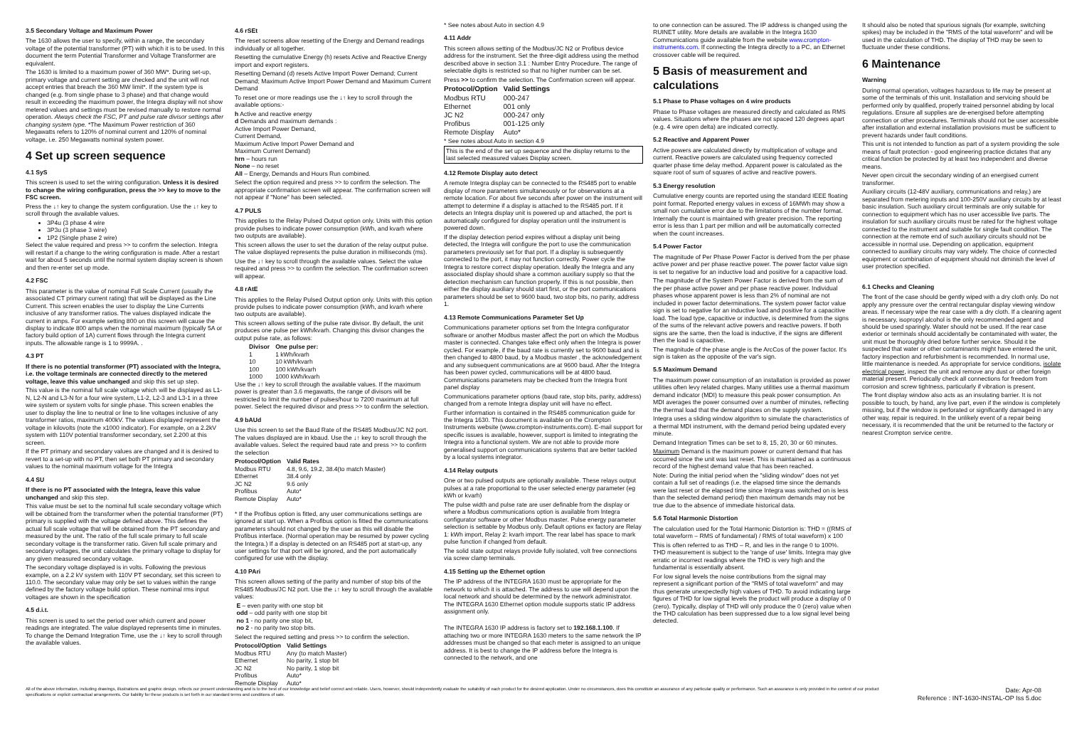3.5 Secondary Voltage and Maximum Power
The 1630 allows the user to specify, within a range, the secondary voltage of the potential transformer (PT) with which it is to be used. In this document the term Potential Transformer and Voltage Transformer are equivalent.
The 1630 is limited to a maximum power of 360 MW*. During set-up, primary voltage and current setting are checked and the unit will not accept entries that breach the 360 MW limit*. If the system type is changed (e.g. from single phase to 3 phase) and that change would result in exceeding the maximum power, the Integra display will not show metered values and settings must be revised manually to restore normal operation. Always check the FSC, PT and pulse rate divisor settings after changing system type. *The Maximum Power restriction of 360 Megawatts refers to 120% of nominal current and 120% of nominal voltage, i.e. 250 Megawatts nominal system power.
4 Set up screen sequence
4.1 SyS
This screen is used to set the wiring configuration. Unless it is desired to change the wiring configuration, press the >> key to move to the FSC screen.
Press the ↓↑ key to change the system configuration. Use the ↓↑ key to scroll through the available values.
3P4u (3 phase 4 wire
3P3u (3 phase 3 wire)
1P2 (Single phase 2 wire)
Select the value required and press >> to confirm the selection. Integra will restart if a change to the wiring configuration is made. After a restart wait for about 5 seconds until the normal system display screen is shown and then re-enter set up mode.
4.2 FSC
This parameter is the value of nominal Full Scale Current (usually the associated CT primary current rating) that will be displayed as the Line Current. This screen enables the user to display the Line Currents inclusive of any transformer ratios. The values displayed indicate the current in amps. For example setting 800 on this screen will cause the display to indicate 800 amps when the nominal maximum (typically 5A or factory build option of 1A) current flows through the Integra current inputs. The allowable range is 1 to 9999A. .
4.3 PT
If there is no potential transformer (PT) associated with the Integra, i.e. the voltage terminals are connected directly to the metered voltage, leave this value unchanged and skip this set up step.
This value is the nominal full scale voltage which will be displayed as L1-N, L2-N and L3-N for a four wire system, L1-2, L2-3 and L3-1 in a three wire system or system volts for single phase. This screen enables the user to display the line to neutral or line to line voltages inclusive of any transformer ratios, maximum 400kV. The values displayed represent the voltage in kilovolts (note the x1000 indicator). For example, on a 2.2kV system with 110V potential transformer secondary, set 2.200 at this screen.
If the PT primary and secondary values are changed and it is desired to revert to a set-up with no PT, then set both PT primary and secondary values to the nominal maximum voltage for the Integra
4.4 SU
If there is no PT associated with the Integra, leave this value unchanged and skip this step.
This value must be set to the nominal full scale secondary voltage which will be obtained from the transformer when the potential transformer (PT) primary is supplied with the voltage defined above. This defines the actual full scale voltage that will be obtained from the PT secondary and measured by the unit. The ratio of the full scale primary to full scale secondary voltage is the transformer ratio. Given full scale primary and secondary voltages, the unit calculates the primary voltage to display for any given measured secondary voltage.
The secondary voltage displayed is in volts. Following the previous example, on a 2.2 kV system with 110V PT secondary, set this screen to 110.0. The secondary value may only be set to values within the range defined by the factory voltage build option. These nominal rms input voltages are shown in the specification
4.5 d.i.t.
This screen is used to set the period over which current and power readings are integrated. The value displayed represents time in minutes. To change the Demand Integration Time, use the ↓↑ key to scroll through the available values.
4.6 rSEt
The reset screens allow resetting of the Energy and Demand readings individually or all together.
Resetting the cumulative Energy (h) resets Active and Reactive Energy import and export registers.
Resetting Demand (d) resets Active Import Power Demand; Current Demand; Maximum Active Import Power Demand and Maximum Current Demand
To reset one or more readings use the ↓↑ key to scroll through the available options:-
h Active and reactive energy
d Demands and maximum demands :
Active Import Power Demand,
Current Demand,
Maximum Active Import Power Demand and
Maximum Current Demand)
hrn – hours run
None – no reset
All – Energy, Demands and Hours Run combined.
Select the option required and press >> to confirm the selection. The appropriate confirmation screen will appear. The confirmation screen will not appear if "None" has been selected.
4.7 PULS
This applies to the Relay Pulsed Output option only. Units with this option provide pulses to indicate power consumption (kWh, and kvarh where two outputs are available).
This screen allows the user to set the duration of the relay output pulse. The value displayed represents the pulse duration in milliseconds (ms).
Use the ↓↑ key to scroll through the available values. Select the value required and press >> to confirm the selection. The confirmation screen will appear.
4.8 rAtE
This applies to the Relay Pulsed Output option only. Units with this option provide pulses to indicate power consumption (kWh, and kvarh where two outputs are available).
This screen allows setting of the pulse rate divisor. By default, the unit produces one pulse per kWh/kvarh. Changing this divisor changes the output pulse rate, as follows:
| Divisor | One pulse per: |
| --- | --- |
| 1 | 1 kWh/kvarh |
| 10 | 10 kWh/kvarh |
| 100 | 100 kWh/kvarh |
| 1000 | 1000 kWh/kvarh |
Use the ↓↑ key to scroll through the available values. If the maximum power is greater than 3.6 megawatts, the range of divisors will be restricted to limit the number of pulses/hour to 7200 maximum at full power. Select the required divisor and press >> to confirm the selection.
4.9 bAUd
Use this screen to set the Baud Rate of the RS485 Modbus/JC N2 port. The values displayed are in kbaud. Use the ↓↑ key to scroll through the available values. Select the required baud rate and press >> to confirm the selection
| Protocol/Option | Valid Rates |
| --- | --- |
| Modbus RTU | 4.8, 9.6, 19.2, 38.4(to match Master) |
| Ethernet | 38.4 only |
| JC N2 | 9.6 only |
| Profibus | Auto* |
| Remote Display | Auto* |
* If the Profibus option is fitted, any user communications settings are ignored at start up. When a Profibus option is fitted the communications parameters should not changed by the user as this will disable the Profibus interface. (Normal operation may be resumed by power cycling the Integra.) If a display is detected on an RS485 port at start-up, any user settings for that port will be ignored, and the port automatically configured for use with the display.
4.10 PAri
This screen allows setting of the parity and number of stop bits of the RS485 Modbus/JC N2 port. Use the ↓↑ key to scroll through the available values:
E – even parity with one stop bit
odd – odd parity with one stop bit
no 1 - no parity one stop bit,
no 2 - no parity two stop bits.
Select the required setting and press >> to confirm the selection.
| Protocol/Option | Valid Settings |
| --- | --- |
| Modbus RTU | Any (to match Master) |
| Ethernet | No parity, 1 stop bit |
| JC N2 | No parity, 1 stop bit |
| Profibus | Auto* |
| Remote Display | Auto* |
* See notes about Auto in section 4.9
4.11 Addr
This screen allows setting of the Modbus/JC N2 or Profibus device address for the instrument. Set the three-digit address using the method described above in section 3.1 : Number Entry Procedure. The range of selectable digits is restricted so that no higher number can be set.
Press >> to confirm the selection. The Confirmation screen will appear.
| Protocol/Option | Valid Settings |
| --- | --- |
| Modbus RTU | 000-247 |
| Ethernet | 001 only |
| JC N2 | 000-247 only |
| Profibus | 001-125 only |
| Remote Display | Auto* |
* See notes about Auto in section 4.9
This is the end of the set up sequence and the display returns to the last selected measured values Display screen.
4.12 Remote Display auto detect
A remote Integra display can be connected to the RS485 port to enable display of more parameters simultaneously or for observations at a remote location. For about five seconds after power on the instrument will attempt to determine if a display is attached to the RS485 port. If it detects an Integra display unit is powered up and attached, the port is automatically configured for display operation until the instrument is powered down.
If the display detection period expires without a display unit being detected, the Integra will configure the port to use the communication parameters previously set for that port. If a display is subsequently connected to the port, it may not function correctly. Power cycle the Integra to restore correct display operation. Ideally the Integra and any associated display should share a common auxiliary supply so that the detection mechanism can function properly. If this is not possible, then either the display auxiliary should start first, or the port communications parameters should be set to 9600 baud, two stop bits, no parity, address 1.
4.13 Remote Communications Parameter Set Up
Communications parameter options set from the Integra configurator software or another Modbus master affect the port on which the Modbus master is connected. Changes take effect only when the Integra is power cycled. For example, if the baud rate is currently set to 9600 baud and is then changed to 4800 baud, by a Modbus master , the acknowledgement and any subsequent communications are at 9600 baud. After the Integra has been power cycled, communications will be at 4800 baud. Communications parameters may be checked from the Integra front panel display
Communications parameter options (baud rate, stop bits, parity, address) changed from a remote Integra display unit will have no effect.
Further information is contained in the RS485 communication guide for the Integra 1630. This document is available on the Crompton Instruments website (www.crompton-instruments.com). E-mail support for specific issues is available, however, support is limited to integrating the Integra into a functional system. We are not able to provide more generalised support on communications systems that are better tackled by a local systems integrator.
4.14 Relay outputs
One or two pulsed outputs are optionally available. These relays output pulses at a rate proportional to the user selected energy parameter (eg kWh or kvarh)
The pulse width and pulse rate are user definable from the display or where a Modbus communications option is available from Integra configurator software or other Modbus master. Pulse energy parameter selection is settable by Modbus only. Default options ex factory are Relay 1: kWh import, Relay 2: kvarh import. The rear label has space to mark pulse function if changed from default.
The solid state output relays provide fully isolated, volt free connections via screw clamp terminals.
4.15 Setting up the Ethernet option
The IP address of the INTEGRA 1630 must be appropriate for the network to which it is attached. The address to use will depend upon the local network and should be determined by the network administrator. The INTEGRA 1630 Ethernet option module supports static IP address assignment only.
The INTEGRA 1630 IP address is factory set to 192.168.1.100. If attaching two or more INTEGRA 1630 meters to the same network the IP addresses must be changed so that each meter is assigned to an unique address. It is best to change the IP address before the Integra is connected to the network, and one
to one connection can be assured. The IP address is changed using the RUINET utility. More details are available in the Integra 1630 Communications guide available from the website www.crompton-instruments.com. If connecting the Integra directly to a PC, an Ethernet crossover cable will be required.
5 Basis of measurement and calculations
5.1 Phase to Phase voltages on 4 wire products
Phase to Phase voltages are measured directly and calculated as RMS values. Situations where the phases are not spaced 120 degrees apart (e.g. 4 wire open delta) are indicated correctly.
5.2 Reactive and Apparent Power
Active powers are calculated directly by multiplication of voltage and current. Reactive powers are calculated using frequency corrected quarter phase time delay method. Apparent power is calculated as the square root of sum of squares of active and reactive powers.
5.3 Energy resolution
Cumulative energy counts are reported using the standard IEEE floating point format. Reported energy values in excess of 16MWh may show a small non cumulative error due to the limitations of the number format. Internally the count is maintained with greater precision. The reporting error is less than 1 part per million and will be automatically corrected when the count increases.
5.4 Power Factor
The magnitude of Per Phase Power Factor is derived from the per phase active power and per phase reactive power. The power factor value sign is set to negative for an inductive load and positive for a capacitive load.
The magnitude of the System Power Factor is derived from the sum of the per phase active power and per phase reactive power. Individual phases whose apparent power is less than 2% of nominal are not included in power factor determinations. The system power factor value sign is set to negative for an inductive load and positive for a capacitive load. The load type, capacitive or inductive, is determined from the signs of the sums of the relevant active powers and reactive powers. If both signs are the same, then the load is inductive, if the signs are different then the load is capacitive.
The magnitude of the phase angle is the ArcCos of the power factor. It's sign is taken as the opposite of the var's sign.
5.5 Maximum Demand
The maximum power consumption of an installation is provided as power utilities often levy related charges. Many utilities use a thermal maximum demand indicator (MDI) to measure this peak power consumption. An MDI averages the power consumed over a number of minutes, reflecting the thermal load that the demand places on the supply system.
Integra uses a sliding window algorithm to simulate the characteristics of a thermal MDI instrument, with the demand period being updated every minute.
Demand Integration Times can be set to 8, 15, 20, 30 or 60 minutes.
Maximum Demand is the maximum power or current demand that has occurred since the unit was last reset. This is maintained as a continuous record of the highest demand value that has been reached.
Note: During the initial period when the "sliding window" does not yet contain a full set of readings (i.e. the elapsed time since the demands were last reset or the elapsed time since Integra was switched on is less than the selected demand period) then maximum demands may not be true due to the absence of immediate historical data.
5.6 Total Harmonic Distortion
The calculation used for the Total Harmonic Distortion is: THD = ((RMS of total waveform – RMS of fundamental) / RMS of total waveform) x 100
This is often referred to as THD – R, and lies in the range 0 to 100%. THD measurement is subject to the 'range of use' limits. Integra may give erratic or incorrect readings where the THD is very high and the fundamental is essentially absent.
For low signal levels the noise contributions from the signal may represent a significant portion of the "RMS of total waveform" and may thus generate unexpectedly high values of THD. To avoid indicating large figures of THD for low signal levels the product will produce a display of 0 (zero). Typically, display of THD will only produce the 0 (zero) value when the THD calculation has been suppressed due to a low signal level being detected.
It should also be noted that spurious signals (for example, switching spikes) may be included in the "RMS of the total waveform" and will be used in the calculation of THD. The display of THD may be seen to fluctuate under these conditions.
6 Maintenance
Warning
During normal operation, voltages hazardous to life may be present at some of the terminals of this unit. Installation and servicing should be performed only by qualified, properly trained personnel abiding by local regulations. Ensure all supplies are de-energised before attempting connection or other procedures. Terminals should not be user accessible after installation and external installation provisions must be sufficient to prevent hazards under fault conditions.
This unit is not intended to function as part of a system providing the sole means of fault protection - good engineering practice dictates that any critical function be protected by at least two independent and diverse means.
Never open circuit the secondary winding of an energised current transformer.
Auxiliary circuits (12-48V auxiliary, communications and relay,) are separated from metering inputs and 100-250V auxiliary circuits by at least basic insulation. Such auxiliary circuit terminals are only suitable for connection to equipment which has no user accessible live parts. The insulation for such auxiliary circuits must be rated for the highest voltage connected to the instrument and suitable for single fault condition. The connection at the remote end of such auxiliary circuits should not be accessible in normal use. Depending on application, equipment connected to auxiliary circuits may vary widely. The choice of connected equipment or combination of equipment should not diminish the level of user protection specified.
6.1 Checks and Cleaning
The front of the case should be gently wiped with a dry cloth only. Do not apply any pressure over the central rectangular display viewing window areas. If necessary wipe the rear case with a dry cloth. If a cleaning agent is necessary, isopropyl alcohol is the only recommended agent and should be used sparingly. Water should not be used. If the rear case exterior or terminals should accidentally be contaminated with water, the unit must be thoroughly dried before further service. Should it be suspected that water or other contaminants might have entered the unit, factory inspection and refurbishment is recommended. In normal use, little maintenance is needed. As appropriate for service conditions, isolate electrical power, inspect the unit and remove any dust or other foreign material present. Periodically check all connections for freedom from corrosion and screw tightness, particularly if vibration is present.
The front display window also acts as an insulating barrier. It is not possible to touch, by hand, any live part, even if the window is completely missing, but if the window is perforated or significantly damaged in any other way, repair is required. In the unlikely event of a repair being necessary, it is recommended that the unit be returned to the factory or nearest Crompton service centre.
All of the above information, including drawings, illustrations and graphic design, reflects our present understanding and is to the best of our knowledge and belief correct and reliable. Users, however, should independently evaluate the suitability of each product for the desired application. Under no circumstances, does this constitute an assurance of any particular quality or performance. Such an assurance is only provided in the context of our product specifications or explicit contractual arrangements. Our liability for these products is set forth in our standard terms and conditions of sale.
Date: Apr-08
Reference : INT-1630-INSTAL-OP Iss 5.doc